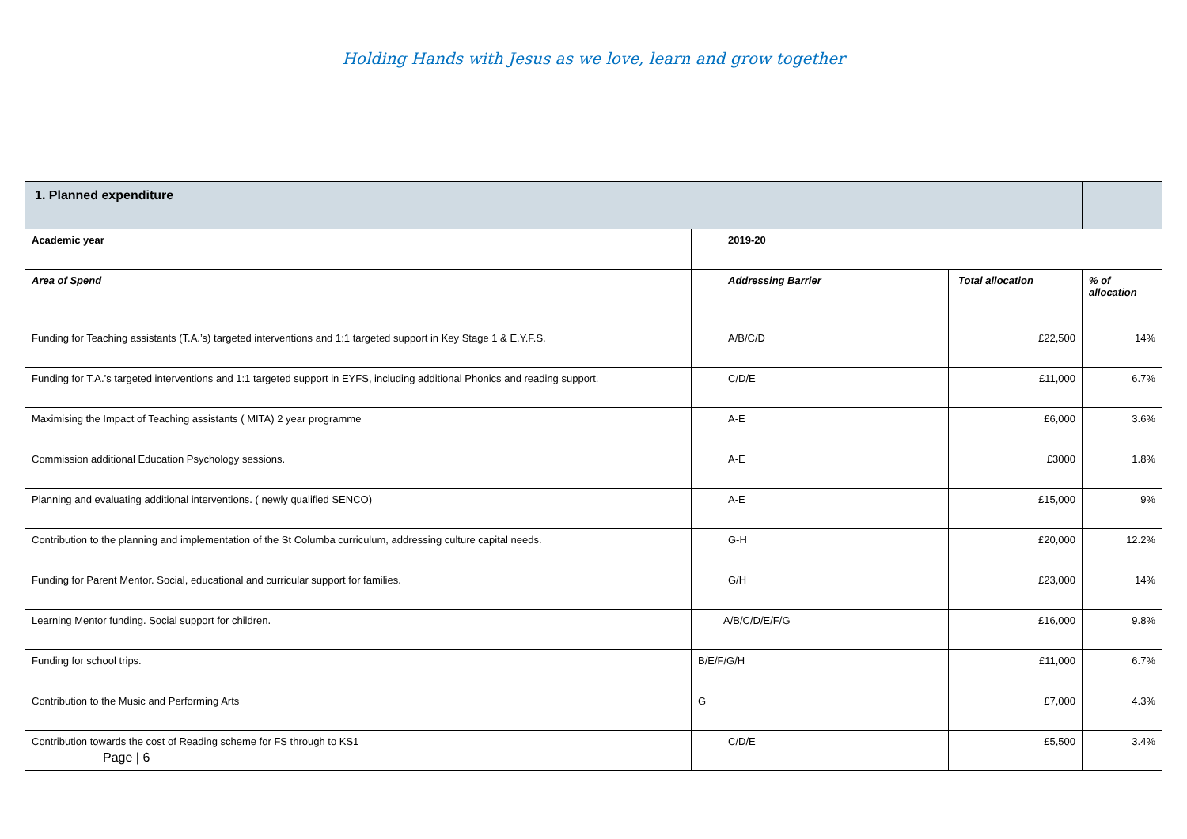Holding Hands with Jesus as we love, learn and grow together
| 1. Planned expenditure | | | |
| Academic year | 2019-20 | | |
| Area of Spend | Addressing Barrier | Total allocation | % of allocation |
| Funding for Teaching assistants (T.A.’s) targeted interventions and 1:1 targeted support in Key Stage 1 & E.Y.F.S. | A/B/C/D | £22,500 | 14% |
| Funding for T.A.’s targeted interventions and 1:1 targeted support in EYFS, including additional Phonics and reading support. | C/D/E | £11,000 | 6.7% |
| Maximising the Impact of Teaching assistants ( MITA) 2 year programme | A-E | £6,000 | 3.6% |
| Commission additional Education Psychology sessions. | A-E | £3000 | 1.8% |
| Planning and evaluating additional interventions. ( newly qualified SENCO) | A-E | £15,000 | 9% |
| Contribution to the planning and implementation of the St Columba curriculum, addressing culture capital needs. | G-H | £20,000 | 12.2% |
| Funding for Parent Mentor. Social, educational and curricular support for families. | G/H | £23,000 | 14% |
| Learning Mentor funding. Social support for children. | A/B/C/D/E/F/G | £16,000 | 9.8% |
| Funding for school trips. | B/E/F/G/H | £11,000 | 6.7% |
| Contribution to the Music and Performing Arts | G | £7,000 | 4.3% |
| Contribution towards the cost of Reading scheme for FS through to KS1 Page / 6 | C/D/E | £5,500 | 3.4% |